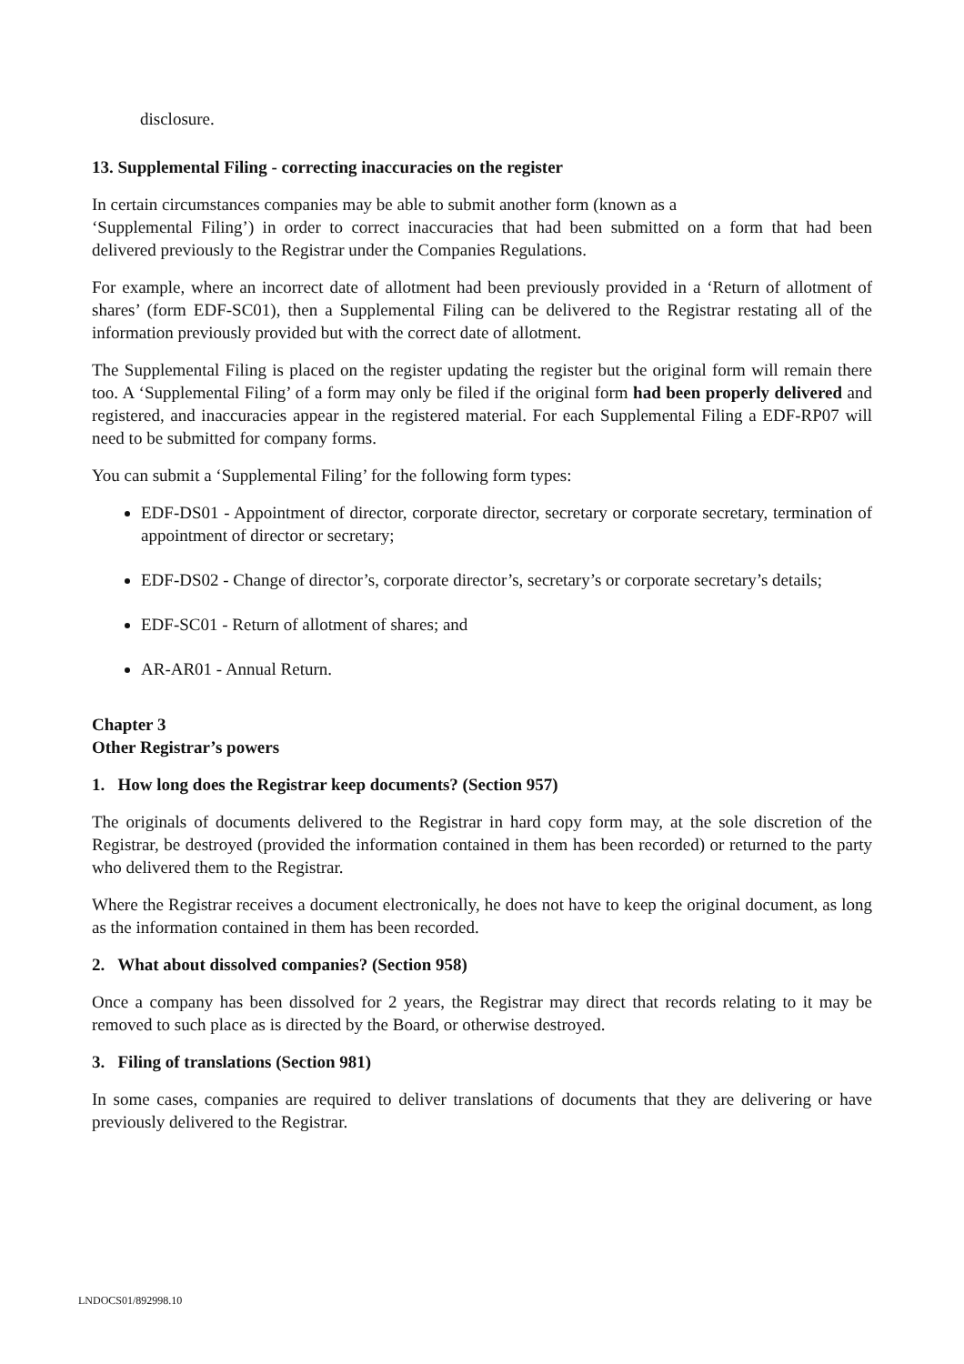disclosure.
13. Supplemental Filing - correcting inaccuracies on the register
In certain circumstances companies may be able to submit another form (known as a
‘Supplemental Filing’) in order to correct inaccuracies that had been submitted on a form that had been delivered previously to the Registrar under the Companies Regulations.
For example, where an incorrect date of allotment had been previously provided in a ‘Return of allotment of shares’ (form EDF-SC01), then a Supplemental Filing can be delivered to the Registrar restating all of the information previously provided but with the correct date of allotment.
The Supplemental Filing is placed on the register updating the register but the original form will remain there too. A ‘Supplemental Filing’ of a form may only be filed if the original form had been properly delivered and registered, and inaccuracies appear in the registered material. For each Supplemental Filing a EDF-RP07 will need to be submitted for company forms.
You can submit a ‘Supplemental Filing’ for the following form types:
EDF-DS01 - Appointment of director, corporate director, secretary or corporate secretary, termination of appointment of director or secretary;
EDF-DS02 - Change of director’s, corporate director’s, secretary’s or corporate secretary’s details;
EDF-SC01 - Return of allotment of shares; and
AR-AR01 - Annual Return.
Chapter 3
Other Registrar’s powers
1. How long does the Registrar keep documents? (Section 957)
The originals of documents delivered to the Registrar in hard copy form may, at the sole discretion of the Registrar, be destroyed (provided the information contained in them has been recorded) or returned to the party who delivered them to the Registrar.
Where the Registrar receives a document electronically, he does not have to keep the original document, as long as the information contained in them has been recorded.
2. What about dissolved companies? (Section 958)
Once a company has been dissolved for 2 years, the Registrar may direct that records relating to it may be removed to such place as is directed by the Board, or otherwise destroyed.
3. Filing of translations (Section 981)
In some cases, companies are required to deliver translations of documents that they are delivering or have previously delivered to the Registrar.
LNDOCS01/892998.10